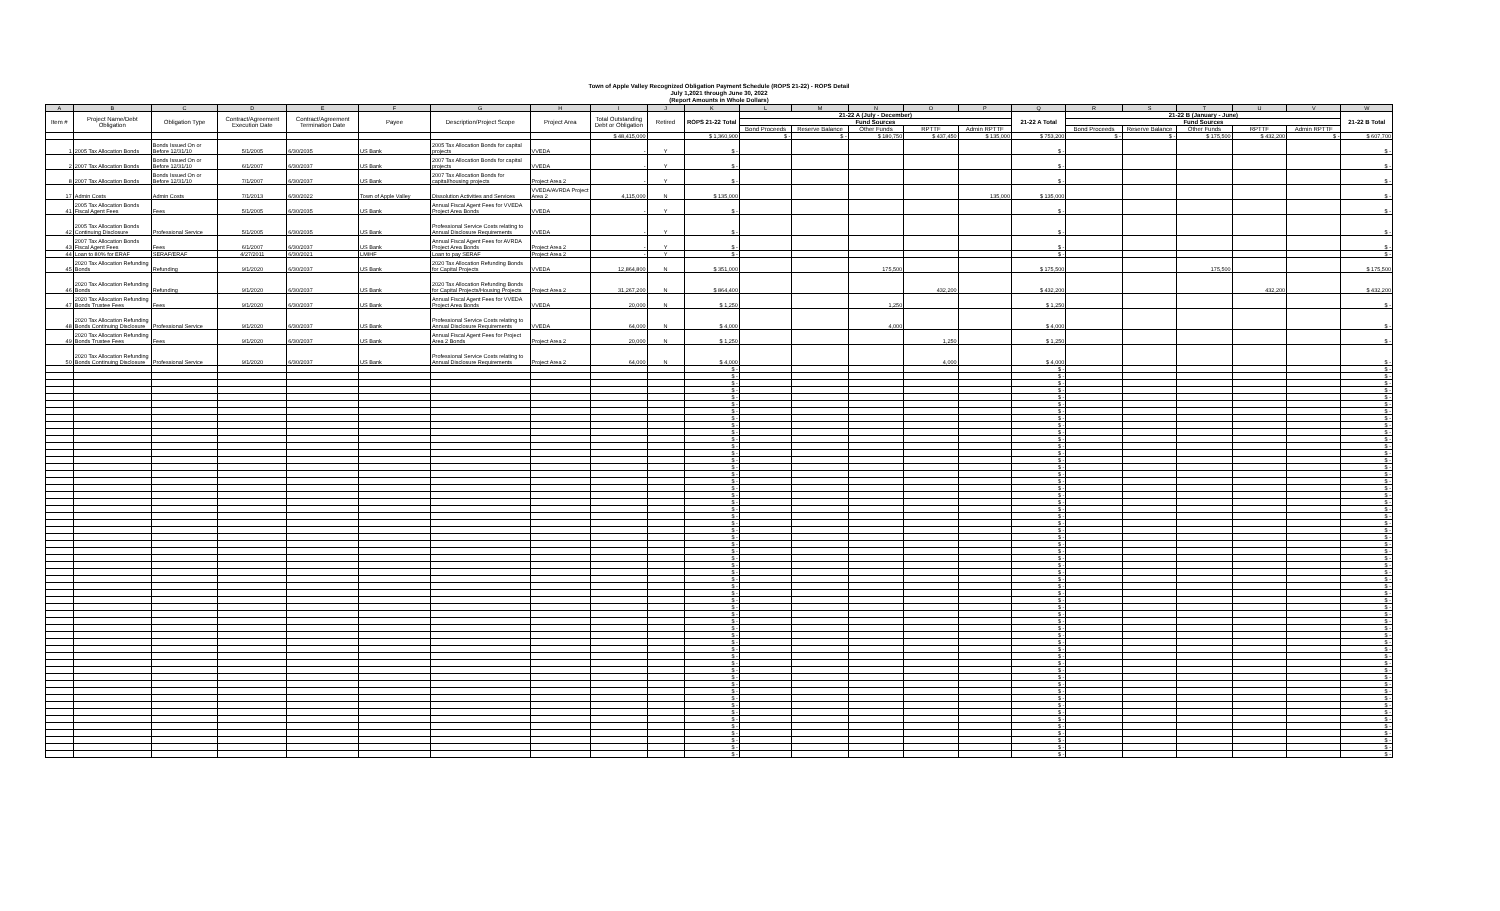Town of Apple Valley Recognized Obligation Payment Schedule (ROPS 21-22) - ROPS Detail
July 1,2021 through June 30, 2022
(Report Amounts in Whole Dollars)
| A | B | C | D | E | F | G | H | I | J | K | L | M | N | O | P | Q | R | S | T | U | V | W |
| --- | --- | --- | --- | --- | --- | --- | --- | --- | --- | --- | --- | --- | --- | --- | --- | --- | --- | --- | --- | --- | --- | --- |
| Item # | Project Name/Debt Obligation | Obligation Type | Contract/Agreement Execution Date | Contract/Agreement Termination Date | Payee | Description/Project Scope | Project Area | Total Outstanding Debt or Obligation | Retired | ROPS 21-22 Total | 21-22 A (July - December) | | | | | 21-22 A Total | 21-22 B (January - June) | | | | | 21-22 B Total |
| | | | | | | | | | | | Fund Sources | | | | | | Fund Sources | | | | | |
| | | | | | | | | | | | Bond Proceeds | Reserve Balance | Other Funds | RPTTF | Admin RPTTF | | Bond Proceeds | Reserve Balance | Other Funds | RPTTF | Admin RPTTF | |
| | | | | | | | | $ 48,415,000 | | $ 1,360,900 | $ - | $ - | $ 180,750 | $ 437,450 | $ 135,000 | $ 753,200 | $ - | $ - | $ 175,500 | $ 432,200 | $ - | $ 607,700 |
| 1 | 2005 Tax Allocation Bonds | Bonds Issued On or Before 12/31/10 | 5/1/2005 | 6/30/2035 | US Bank | 2005 Tax Allocation Bonds for capital projects | VVEDA | - | Y | $ - | | | | | | $ - | | | | | | $ - |
| 2 | 2007 Tax Allocation Bonds | Bonds Issued On or Before 12/31/10 | 6/1/2007 | 6/30/2037 | US Bank | 2007 Tax Allocation Bonds for capital projects | VVEDA | - | Y | $ - | | | | | | $ - | | | | | | $ - |
| 8 | 2007 Tax Allocation Bonds | Bonds Issued On or Before 12/31/10 | 7/1/2007 | 6/30/2037 | US Bank | 2007 Tax Allocation Bonds for capital/housing projects | Project Area 2 | - | Y | $ - | | | | | | $ - | | | | | | $ - |
| 17 | Admin Costs | Admin Costs | 7/1/2013 | 6/30/2022 | Town of Apple Valley | Dissolution Activities and Services | VVEDA/AVRDA Project Area 2 | 4,115,000 | N | $ 135,000 | | | | | 135,000 | $ 135,000 | | | | | | $ - |
| 41 | 2005 Tax Allocation Bonds Fiscal Agent Fees | Fees | 5/1/2005 | 6/30/2035 | US Bank | Annual Fiscal Agent Fees for VVEDA Project Area Bonds | VVEDA | - | Y | $ - | | | | | | $ - | | | | | | $ - |
| 42 | 2005 Tax Allocation Bonds Continuing Disclosure | Professional Service | 5/1/2005 | 6/30/2035 | US Bank | Professional Service Costs relating to Annual Disclosure Requirements | VVEDA | - | Y | $ - | | | | | | $ - | | | | | | $ - |
| 43 | 2007 Tax Allocation Bonds Fiscal Agent Fees | Fees | 6/1/2007 | 6/30/2037 | US Bank | Annual Fiscal Agent Fees for AVRDA Project Area Bonds | Project Area 2 | - | Y | $ - | | | | | | $ - | | | | | | $ - |
| 44 | Loan to 80% for ERAF | SERAF/ERAF | 4/27/2011 | 6/30/2021 | LMIHF | Loan to pay SERAF | Project Area 2 | - | Y | $ - | | | | | | $ - | | | | | | $ - |
| 45 | 2020 Tax Allocation Refunding Bonds | Refunding | 9/1/2020 | 6/30/2037 | US Bank | 2020 Tax Allocation Refunding Bonds for Capital Projects | VVEDA | 12,864,800 | N | $ 351,000 | | | 175,500 | | | $ 175,500 | | | 175,500 | | | $ 175,500 |
| 46 | 2020 Tax Allocation Refunding Bonds | Refunding | 9/1/2020 | 6/30/2037 | US Bank | 2020 Tax Allocation Refunding Bonds for Capital Projects/Housing Projects | Project Area 2 | 31,267,200 | N | $ 864,400 | | | | 432,200 | | $ 432,200 | | | | 432,200 | | $ 432,200 |
| 47 | 2020 Tax Allocation Refunding Bonds Trustee Fees | Fees | 9/1/2020 | 6/30/2037 | US Bank | Annual Fiscal Agent Fees for VVEDA Project Area Bonds | VVEDA | 20,000 | N | $ 1,250 | | | 1,250 | | | $ 1,250 | | | | | | $ - |
| 48 | 2020 Tax Allocation Refunding Bonds Continuing Disclosure | Professional Service | 9/1/2020 | 6/30/2037 | US Bank | Professional Service Costs relating to Annual Disclosure Requirements | VVEDA | 64,000 | N | $ 4,000 | | | 4,000 | | | $ 4,000 | | | | | | $ - |
| 49 | 2020 Tax Allocation Refunding Bonds Trustee Fees | Fees | 9/1/2020 | 6/30/2037 | US Bank | Annual Fiscal Agent Fees for Project Area 2 Bonds | Project Area 2 | 20,000 | N | $ 1,250 | | | | 1,250 | | $ 1,250 | | | | | | $ - |
| 50 | 2020 Tax Allocation Refunding Bonds Continuing Disclosure | Professional Service | 9/1/2020 | 6/30/2037 | US Bank | Professional Service Costs relating to Annual Disclosure Requirements | Project Area 2 | 64,000 | N | $ 4,000 | | | | 4,000 | | $ 4,000 | | | | | | $ - |
| | | | | | | | | | | $ - | | | | | | $ - | | | | | | $ - |
| | | | | | | | | | | $ - | | | | | | $ - | | | | | | $ - |
| | | | | | | | | | | $ - | | | | | | $ - | | | | | | $ - |
| | | | | | | | | | | $ - | | | | | | $ - | | | | | | $ - |
| | | | | | | | | | | $ - | | | | | | $ - | | | | | | $ - |
| | | | | | | | | | | $ - | | | | | | $ - | | | | | | $ - |
| | | | | | | | | | | $ - | | | | | | $ - | | | | | | $ - |
| | | | | | | | | | | $ - | | | | | | $ - | | | | | | $ - |
| | | | | | | | | | | $ - | | | | | | $ - | | | | | | $ - |
| | | | | | | | | | | $ - | | | | | | $ - | | | | | | $ - |
| | | | | | | | | | | $ - | | | | | | $ - | | | | | | $ - |
| | | | | | | | | | | $ - | | | | | | $ - | | | | | | $ - |
| | | | | | | | | | | $ - | | | | | | $ - | | | | | | $ - |
| | | | | | | | | | | $ - | | | | | | $ - | | | | | | $ - |
| | | | | | | | | | | $ - | | | | | | $ - | | | | | | $ - |
| | | | | | | | | | | $ - | | | | | | $ - | | | | | | $ - |
| | | | | | | | | | | $ - | | | | | | $ - | | | | | | $ - |
| | | | | | | | | | | $ - | | | | | | $ - | | | | | | $ - |
| | | | | | | | | | | $ - | | | | | | $ - | | | | | | $ - |
| | | | | | | | | | | $ - | | | | | | $ - | | | | | | $ - |
| | | | | | | | | | | $ - | | | | | | $ - | | | | | | $ - |
| | | | | | | | | | | $ - | | | | | | $ - | | | | | | $ - |
| | | | | | | | | | | $ - | | | | | | $ - | | | | | | $ - |
| | | | | | | | | | | $ - | | | | | | $ - | | | | | | $ - |
| | | | | | | | | | | $ - | | | | | | $ - | | | | | | $ - |
| | | | | | | | | | | $ - | | | | | | $ - | | | | | | $ - |
| | | | | | | | | | | $ - | | | | | | $ - | | | | | | $ - |
| | | | | | | | | | | $ - | | | | | | $ - | | | | | | $ - |
| | | | | | | | | | | $ - | | | | | | $ - | | | | | | $ - |
| | | | | | | | | | | $ - | | | | | | $ - | | | | | | $ - |
| | | | | | | | | | | $ - | | | | | | $ - | | | | | | $ - |
| | | | | | | | | | | $ - | | | | | | $ - | | | | | | $ - |
| | | | | | | | | | | $ - | | | | | | $ - | | | | | | $ - |
| | | | | | | | | | | $ - | | | | | | $ - | | | | | | $ - |
| | | | | | | | | | | $ - | | | | | | $ - | | | | | | $ - |
| | | | | | | | | | | $ - | | | | | | $ - | | | | | | $ - |
| | | | | | | | | | | $ - | | | | | | $ - | | | | | | $ - |
| | | | | | | | | | | $ - | | | | | | $ - | | | | | | $ - |
| | | | | | | | | | | $ - | | | | | | $ - | | | | | | $ - |
| | | | | | | | | | | $ - | | | | | | $ - | | | | | | $ - |
| | | | | | | | | | | $ - | | | | | | $ - | | | | | | $ - |
| | | | | | | | | | | $ - | | | | | | $ - | | | | | | $ - |
| | | | | | | | | | | $ - | | | | | | $ - | | | | | | $ - |
| | | | | | | | | | | $ - | | | | | | $ - | | | | | | $ - |
| | | | | | | | | | | $ - | | | | | | $ - | | | | | | $ - |
| | | | | | | | | | | $ - | | | | | | $ - | | | | | | $ - |
| | | | | | | | | | | $ - | | | | | | $ - | | | | | | $ - |
| | | | | | | | | | | $ - | | | | | | $ - | | | | | | $ - |
| | | | | | | | | | | $ - | | | | | | $ - | | | | | | $ - |
| | | | | | | | | | | $ - | | | | | | $ - | | | | | | $ - |
| | | | | | | | | | | $ - | | | | | | $ - | | | | | | $ - |
| | | | | | | | | | | $ - | | | | | | $ - | | | | | | $ - |
| | | | | | | | | | | $ - | | | | | | $ - | | | | | | $ - |
| | | | | | | | | | | $ - | | | | | | $ - | | | | | | $ - |
| | | | | | | | | | | $ - | | | | | | $ - | | | | | | $ - |
| | | | | | | | | | | $ - | | | | | | $ - | | | | | | $ - |